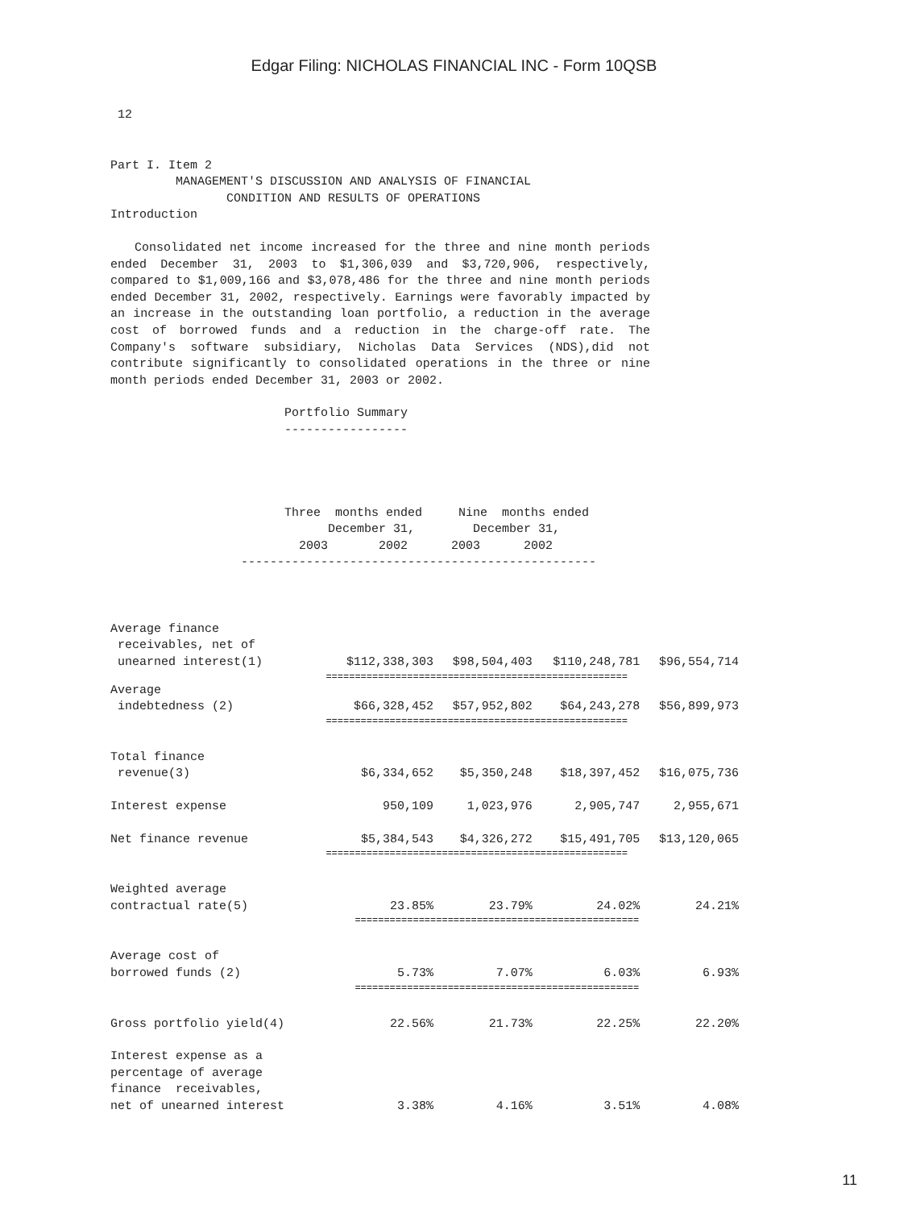Edgar Filing: NICHOLAS FINANCIAL INC - Form 10QSB
 12
Part I. Item 2
         MANAGEMENT'S DISCUSSION AND ANALYSIS OF FINANCIAL
                CONDITION AND RESULTS OF OPERATIONS
Introduction
Consolidated net income increased for the three and nine month periods ended December 31, 2003 to $1,306,039 and $3,720,906, respectively, compared to $1,009,166 and $3,078,486 for the three and nine month periods ended December 31, 2002, respectively. Earnings were favorably impacted by an increase in the outstanding loan portfolio, a reduction in the average cost of borrowed funds and a reduction in the charge-off rate. The Company's software subsidiary, Nicholas Data Services (NDS),did not contribute significantly to consolidated operations in the three or nine month periods ended December 31, 2003 or 2002.
                        Portfolio Summary
                        -----------------
                        Three  months ended     Nine  months ended
                              December 31,        December 31,
                          2003       2002      2003      2002
                  -------------------------------------------------
| Average finance receivables, net of unearned interest(1) | $112,338,303 | $98,504,403 | $110,248,781 | $96,554,714 |
| | ==================================================== | | | |
| Average indebtedness (2) | $66,328,452 | $57,952,802 | $64,243,278 | $56,899,973 |
| | ==================================================== | | | |
| Total finance revenue(3) | $6,334,652 | $5,350,248 | $18,397,452 | $16,075,736 |
| Interest expense | 950,109 | 1,023,976 | 2,905,747 | 2,955,671 |
| Net finance revenue | $5,384,543 | $4,326,272 | $15,491,705 | $13,120,065 |
| | ==================================================== | | | |
| Weighted average contractual rate(5) | 23.85% | 23.79% | 24.02% | 24.21% |
| | ================================================= | | | |
| Average cost of borrowed funds (2) | 5.73% | 7.07% | 6.03% | 6.93% |
| | ================================================= | | | |
| Gross portfolio yield(4) | 22.56% | 21.73% | 22.25% | 22.20% |
| Interest expense as a percentage of average finance receivables, net of unearned interest | 3.38% | 4.16% | 3.51% | 4.08% |
11